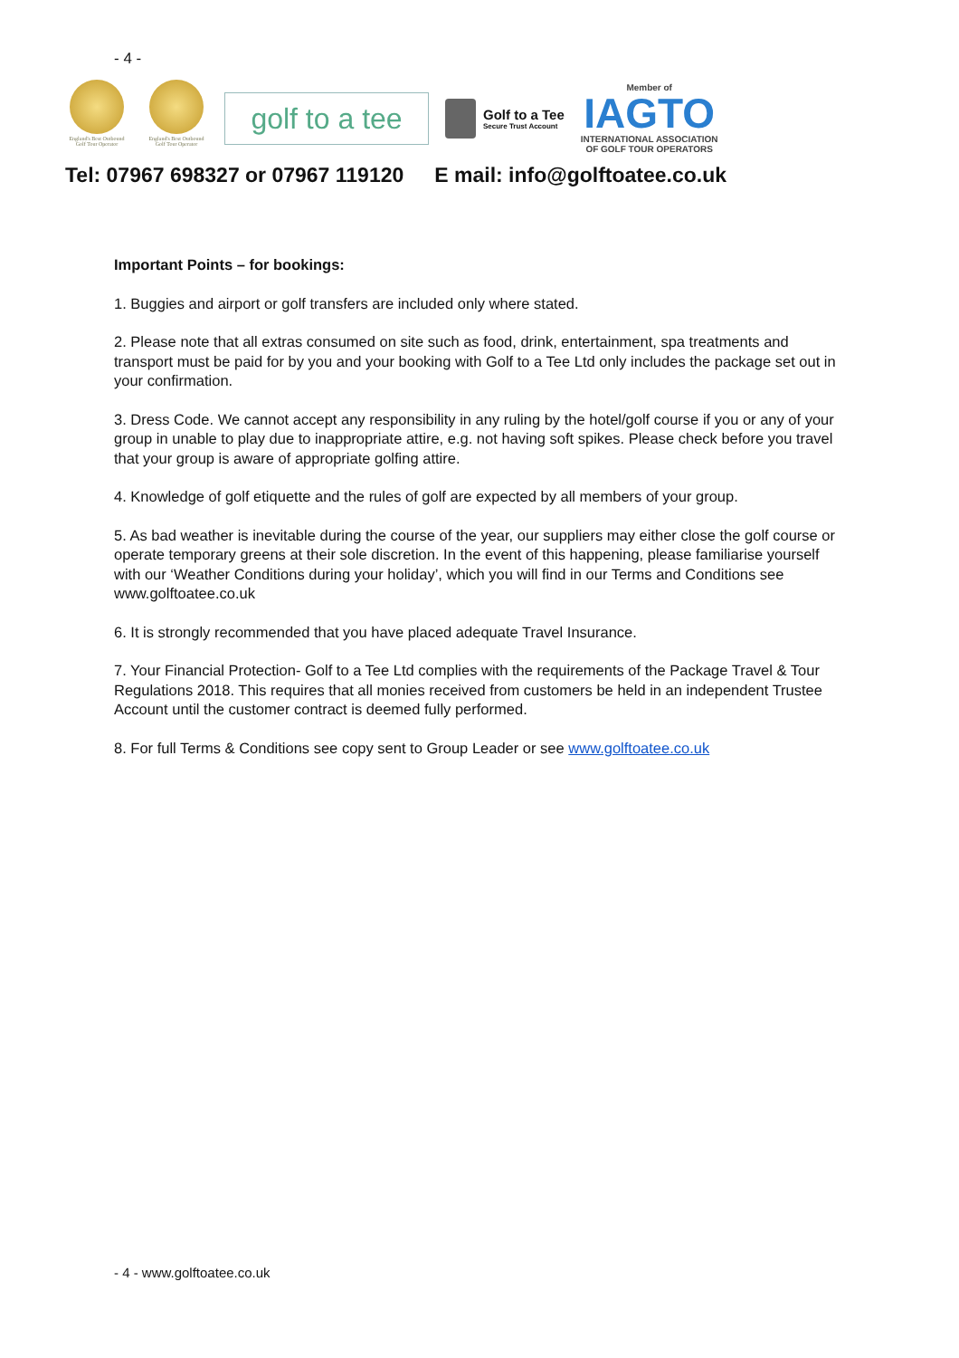- 4 -
England's Best Outbound Golf Tour Operator
England's Best Outbound Golf Tour Operator
golf to a tee
Golf to a Tee
Secure Trust Account
Member of
IAGTO
INTERNATIONAL ASSOCIATION
OF GOLF TOUR OPERATORS
Tel: 07967 698327 or 07967 119120 E mail: info@golftoatee.co.uk
Important Points – for bookings:
1. Buggies and airport or golf transfers are included only where stated.
2. Please note that all extras consumed on site such as food, drink, entertainment, spa treatments and transport must be paid for by you and your booking with Golf to a Tee Ltd only includes the package set out in your confirmation.
3. Dress Code. We cannot accept any responsibility in any ruling by the hotel/golf course if you or any of your group in unable to play due to inappropriate attire, e.g. not having soft spikes. Please check before you travel that your group is aware of appropriate golfing attire.
4. Knowledge of golf etiquette and the rules of golf are expected by all members of your group.
5. As bad weather is inevitable during the course of the year, our suppliers may either close the golf course or operate temporary greens at their sole discretion. In the event of this happening, please familiarise yourself with our ‘Weather Conditions during your holiday’, which you will find in our Terms and Conditions see www.golftoatee.co.uk
6. It is strongly recommended that you have placed adequate Travel Insurance.
7. Your Financial Protection- Golf to a Tee Ltd complies with the requirements of the Package Travel & Tour Regulations 2018. This requires that all monies received from customers be held in an independent Trustee Account until the customer contract is deemed fully performed.
8. For full Terms & Conditions see copy sent to Group Leader or see www.golftoatee.co.uk
- 4 - www.golftoatee.co.uk